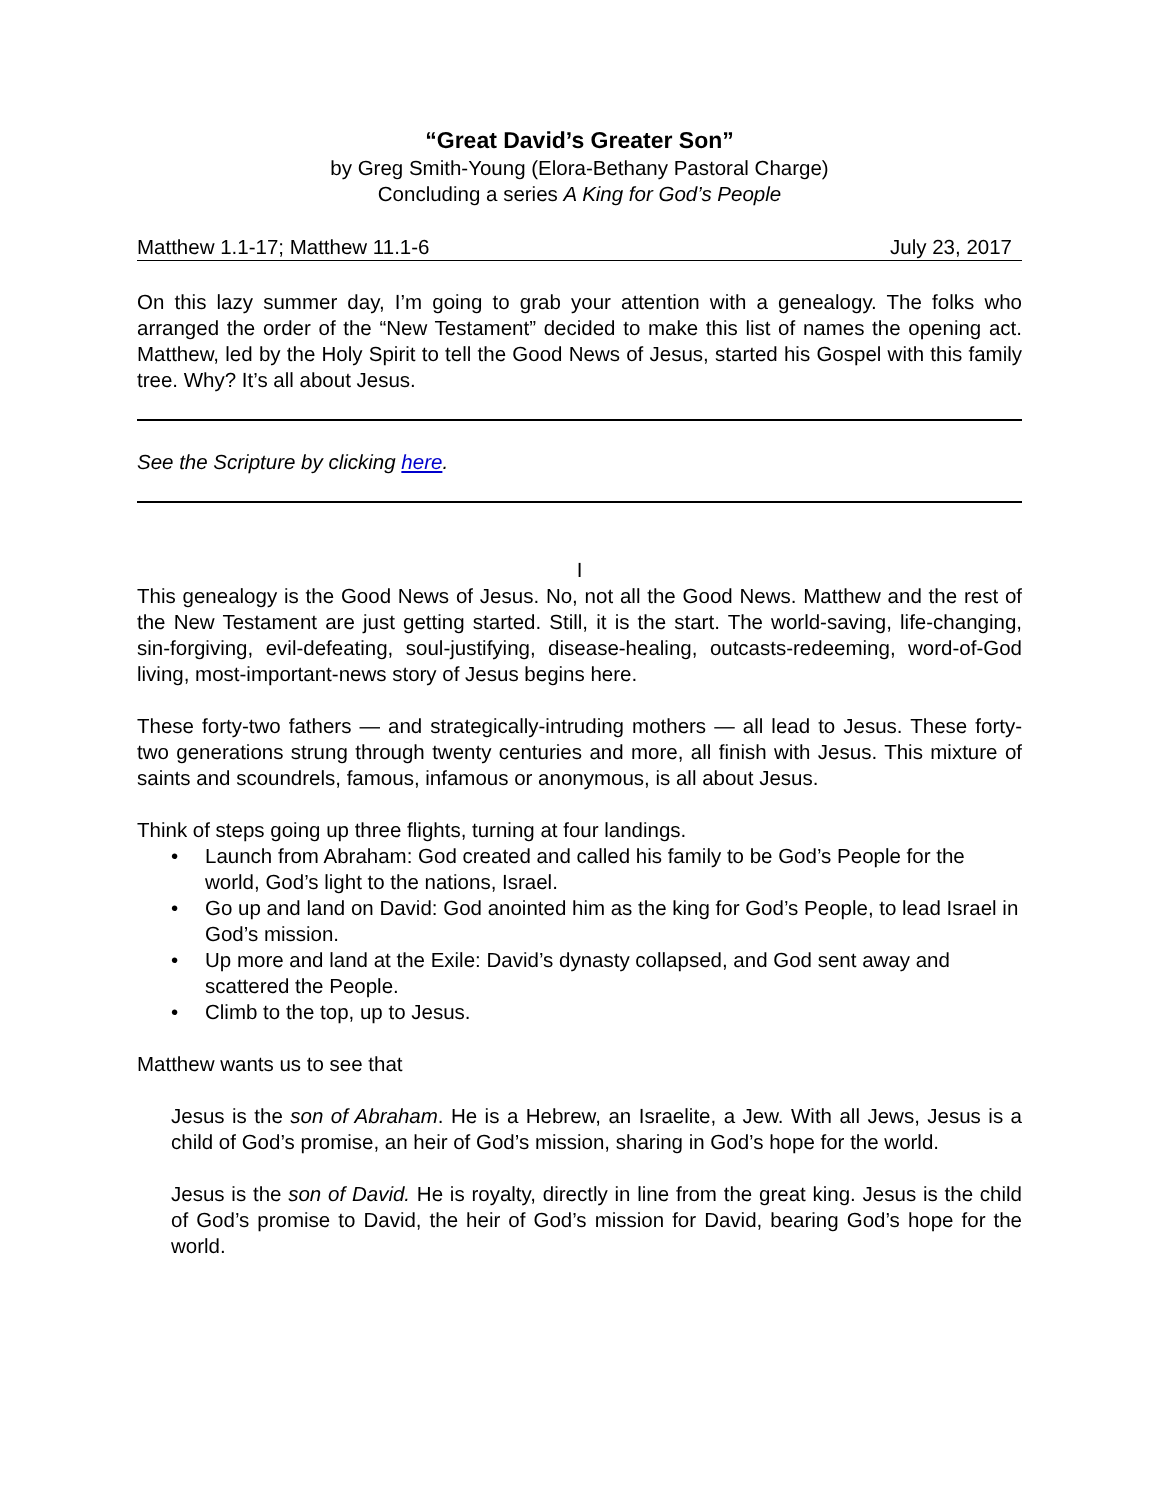“Great David’s Greater Son”
by Greg Smith-Young (Elora-Bethany Pastoral Charge)
Concluding a series A King for God’s People
Matthew 1.1-17; Matthew 11.1-6 July 23, 2017
On this lazy summer day, I’m going to grab your attention with a genealogy. The folks who arranged the order of the “New Testament” decided to make this list of names the opening act. Matthew, led by the Holy Spirit to tell the Good News of Jesus, started his Gospel with this family tree. Why? It’s all about Jesus.
See the Scripture by clicking here.
I
This genealogy is the Good News of Jesus. No, not all the Good News. Matthew and the rest of the New Testament are just getting started. Still, it is the start. The world-saving, life-changing, sin-forgiving, evil-defeating, soul-justifying, disease-healing, outcasts-redeeming, word-of-God living, most-important-news story of Jesus begins here.
These forty-two fathers — and strategically-intruding mothers — all lead to Jesus. These forty-two generations strung through twenty centuries and more, all finish with Jesus. This mixture of saints and scoundrels, famous, infamous or anonymous, is all about Jesus.
Think of steps going up three flights, turning at four landings.
• Launch from Abraham: God created and called his family to be God’s People for the world, God’s light to the nations, Israel.
• Go up and land on David: God anointed him as the king for God’s People, to lead Israel in God’s mission.
• Up more and land at the Exile: David’s dynasty collapsed, and God sent away and scattered the People.
• Climb to the top, up to Jesus.
Matthew wants us to see that
Jesus is the son of Abraham. He is a Hebrew, an Israelite, a Jew. With all Jews, Jesus is a child of God’s promise, an heir of God’s mission, sharing in God’s hope for the world.
Jesus is the son of David. He is royalty, directly in line from the great king. Jesus is the child of God’s promise to David, the heir of God’s mission for David, bearing God’s hope for the world.